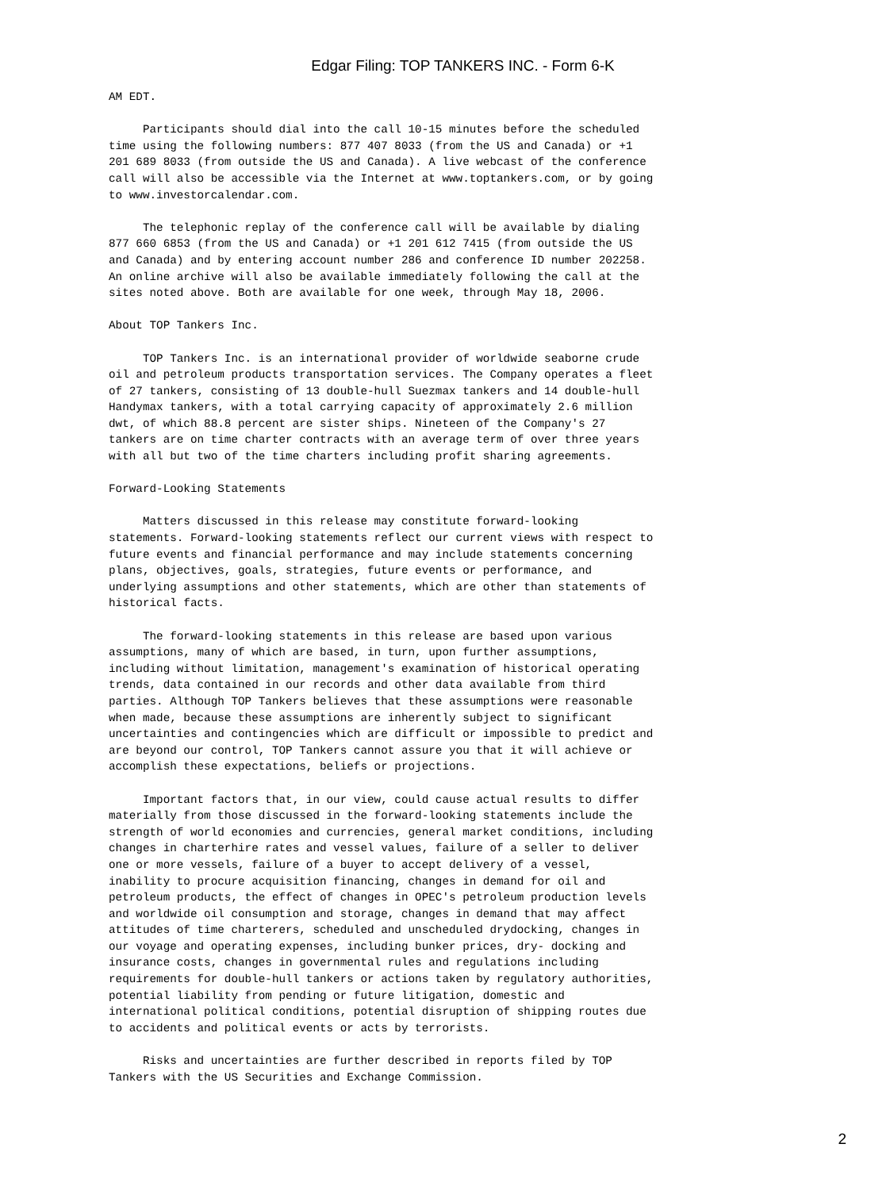Edgar Filing: TOP TANKERS INC. - Form 6-K
AM EDT.

     Participants should dial into the call 10-15 minutes before the scheduled
time using the following numbers: 877 407 8033 (from the US and Canada) or +1
201 689 8033 (from outside the US and Canada). A live webcast of the conference
call will also be accessible via the Internet at www.toptankers.com, or by going
to www.investorcalendar.com.

     The telephonic replay of the conference call will be available by dialing
877 660 6853 (from the US and Canada) or +1 201 612 7415 (from outside the US
and Canada) and by entering account number 286 and conference ID number 202258.
An online archive will also be available immediately following the call at the
sites noted above. Both are available for one week, through May 18, 2006.

About TOP Tankers Inc.

     TOP Tankers Inc. is an international provider of worldwide seaborne crude
oil and petroleum products transportation services. The Company operates a fleet
of 27 tankers, consisting of 13 double-hull Suezmax tankers and 14 double-hull
Handymax tankers, with a total carrying capacity of approximately 2.6 million
dwt, of which 88.8 percent are sister ships. Nineteen of the Company's 27
tankers are on time charter contracts with an average term of over three years
with all but two of the time charters including profit sharing agreements.

Forward-Looking Statements

     Matters discussed in this release may constitute forward-looking
statements. Forward-looking statements reflect our current views with respect to
future events and financial performance and may include statements concerning
plans, objectives, goals, strategies, future events or performance, and
underlying assumptions and other statements, which are other than statements of
historical facts.

     The forward-looking statements in this release are based upon various
assumptions, many of which are based, in turn, upon further assumptions,
including without limitation, management's examination of historical operating
trends, data contained in our records and other data available from third
parties. Although TOP Tankers believes that these assumptions were reasonable
when made, because these assumptions are inherently subject to significant
uncertainties and contingencies which are difficult or impossible to predict and
are beyond our control, TOP Tankers cannot assure you that it will achieve or
accomplish these expectations, beliefs or projections.

     Important factors that, in our view, could cause actual results to differ
materially from those discussed in the forward-looking statements include the
strength of world economies and currencies, general market conditions, including
changes in charterhire rates and vessel values, failure of a seller to deliver
one or more vessels, failure of a buyer to accept delivery of a vessel,
inability to procure acquisition financing, changes in demand for oil and
petroleum products, the effect of changes in OPEC's petroleum production levels
and worldwide oil consumption and storage, changes in demand that may affect
attitudes of time charterers, scheduled and unscheduled drydocking, changes in
our voyage and operating expenses, including bunker prices, dry- docking and
insurance costs, changes in governmental rules and regulations including
requirements for double-hull tankers or actions taken by regulatory authorities,
potential liability from pending or future litigation, domestic and
international political conditions, potential disruption of shipping routes due
to accidents and political events or acts by terrorists.

     Risks and uncertainties are further described in reports filed by TOP
Tankers with the US Securities and Exchange Commission.
2